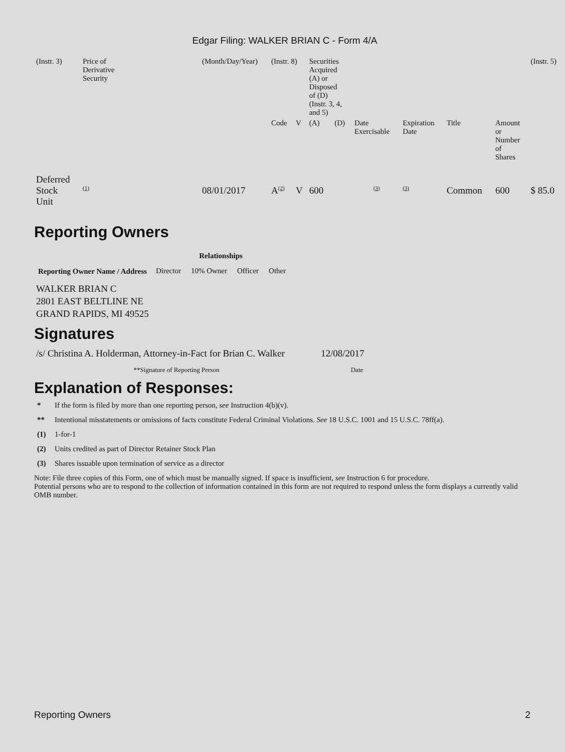Edgar Filing: WALKER BRIAN C - Form 4/A
| (Instr. 3) | Price of Derivative Security | (Month/Day/Year) | (Instr. 8) | | Securities Acquired (A) or Disposed of (D) (Instr. 3, 4, and 5) | | | | | | (Instr. 5) |
| | | | Code | V | (A) | (D) | Date Exercisable | Expiration Date | Title | Amount or Number of Shares | |
| Deferred Stock Unit | (1) | 08/01/2017 | A (2) | V | 600 | | (3) | (3) | Common | 600 | $ 85.0 |
Reporting Owners
| Reporting Owner Name / Address | Relationships | | | |
| --- | --- | --- | --- | --- |
| | Director | 10% Owner | Officer | Other |
| WALKER BRIAN C 2801 EAST BELTLINE NE GRAND RAPIDS, MI 49525 | | | | |
Signatures
| /s/ Christina A. Holderman, Attorney-in-Fact for Brian C. Walker | 12/08/2017 |
| **Signature of Reporting Person | Date |
Explanation of Responses:
* If the form is filed by more than one reporting person, see Instruction 4(b)(v).
** Intentional misstatements or omissions of facts constitute Federal Criminal Violations. See 18 U.S.C. 1001 and 15 U.S.C. 78ff(a).
(1) 1-for-1
(2) Units credited as part of Director Retainer Stock Plan
(3) Shares issuable upon termination of service as a director
Note: File three copies of this Form, one of which must be manually signed. If space is insufficient, see Instruction 6 for procedure.
Potential persons who are to respond to the collection of information contained in this form are not required to respond unless the form displays a currently valid OMB number.
Reporting Owners 2